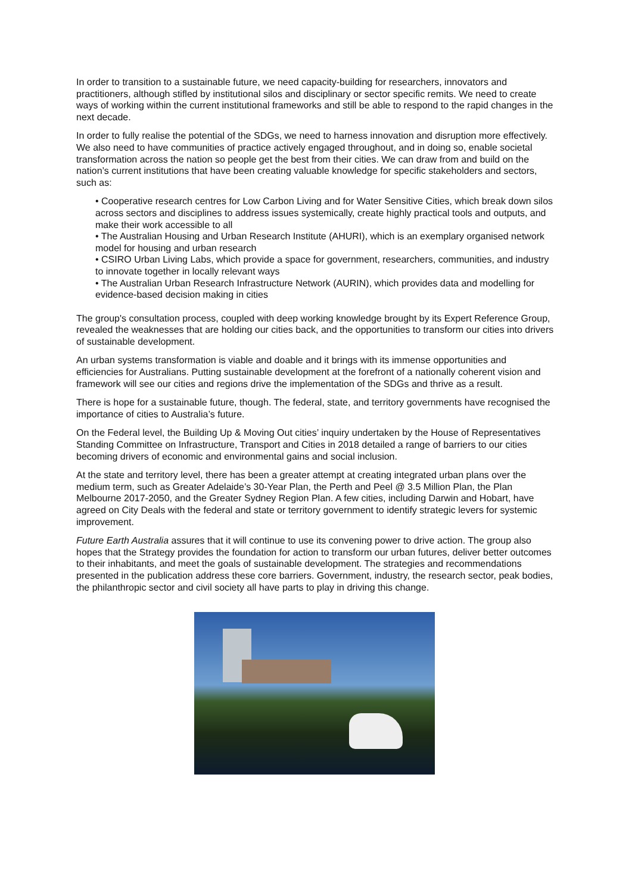In order to transition to a sustainable future, we need capacity-building for researchers, innovators and practitioners, although stifled by institutional silos and disciplinary or sector specific remits. We need to create ways of working within the current institutional frameworks and still be able to respond to the rapid changes in the next decade.
In order to fully realise the potential of the SDGs, we need to harness innovation and disruption more effectively. We also need to have communities of practice actively engaged throughout, and in doing so, enable societal transformation across the nation so people get the best from their cities. We can draw from and build on the nation’s current institutions that have been creating valuable knowledge for specific stakeholders and sectors, such as:
• Cooperative research centres for Low Carbon Living and for Water Sensitive Cities, which break down silos across sectors and disciplines to address issues systemically, create highly practical tools and outputs, and make their work accessible to all
• The Australian Housing and Urban Research Institute (AHURI), which is an exemplary organised network model for housing and urban research
• CSIRO Urban Living Labs, which provide a space for government, researchers, communities, and industry to innovate together in locally relevant ways
• The Australian Urban Research Infrastructure Network (AURIN), which provides data and modelling for evidence-based decision making in cities
The group's consultation process, coupled with deep working knowledge brought by its Expert Reference Group, revealed the weaknesses that are holding our cities back, and the opportunities to transform our cities into drivers of sustainable development.
An urban systems transformation is viable and doable and it brings with its immense opportunities and efficiencies for Australians. Putting sustainable development at the forefront of a nationally coherent vision and framework will see our cities and regions drive the implementation of the SDGs and thrive as a result.
There is hope for a sustainable future, though. The federal, state, and territory governments have recognised the importance of cities to Australia’s future.
On the Federal level, the Building Up & Moving Out cities’ inquiry undertaken by the House of Representatives Standing Committee on Infrastructure, Transport and Cities in 2018 detailed a range of barriers to our cities becoming drivers of economic and environmental gains and social inclusion.
At the state and territory level, there has been a greater attempt at creating integrated urban plans over the medium term, such as Greater Adelaide’s 30-Year Plan, the Perth and Peel @ 3.5 Million Plan, the Plan Melbourne 2017-2050, and the Greater Sydney Region Plan. A few cities, including Darwin and Hobart, have agreed on City Deals with the federal and state or territory government to identify strategic levers for systemic improvement.
Future Earth Australia assures that it will continue to use its convening power to drive action. The group also hopes that the Strategy provides the foundation for action to transform our urban futures, deliver better outcomes to their inhabitants, and meet the goals of sustainable development. The strategies and recommendations presented in the publication address these core barriers. Government, industry, the research sector, peak bodies, the philanthropic sector and civil society all have parts to play in driving this change.